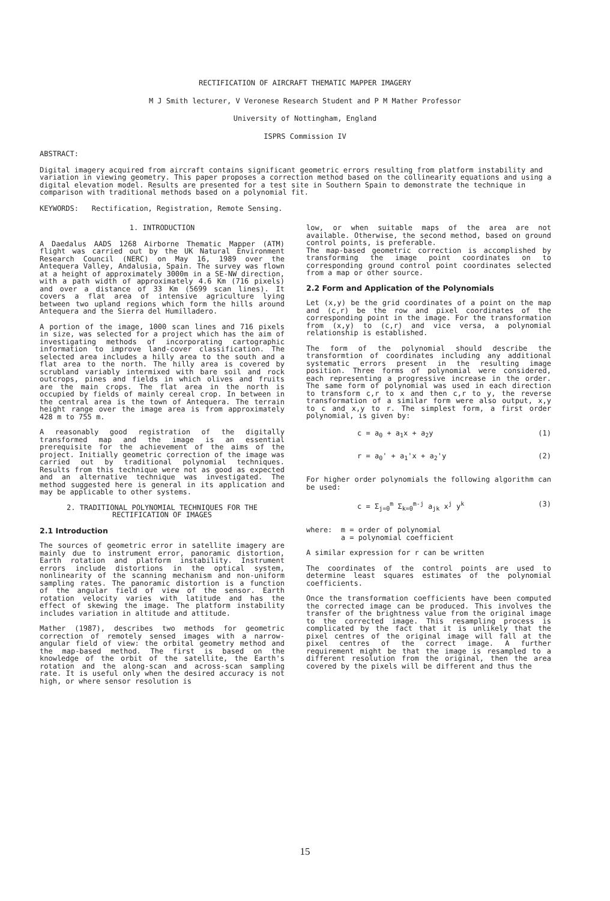RECTIFICATION OF AIRCRAFT THEMATIC MAPPER IMAGERY
M J Smith lecturer, V Veronese Research Student and P M Mather Professor
University of Nottingham, England
ISPRS Commission IV
ABSTRACT:
Digital imagery acquired from aircraft contains significant geometric errors resulting from platform instability and variation in viewing geometry. This paper proposes a correction method based on the collinearity equations and using a digital elevation model. Results are presented for a test site in Southern Spain to demonstrate the technique in comparison with traditional methods based on a polynomial fit.
KEYWORDS: Rectification, Registration, Remote Sensing.
1. INTRODUCTION
A Daedalus AADS 1268 Airborne Thematic Mapper (ATM) flight was carried out by the UK Natural Environment Research Council (NERC) on May 16, 1989 over the Antequera Valley, Andalusia, Spain. The survey was flown at a height of approximately 3000m in a SE-NW direction, with a path width of approximately 4.6 Km (716 pixels) and over a distance of 33 Km (5699 scan lines). It covers a flat area of intensive agriculture lying between two upland regions which form the hills around Antequera and the Sierra del Humilladero.
A portion of the image, 1000 scan lines and 716 pixels in size, was selected for a project which has the aim of investigating methods of incorporating cartographic information to improve land-cover classification. The selected area includes a hilly area to the south and a flat area to the north. The hilly area is covered by scrubland variably intermixed with bare soil and rock outcrops, pines and fields in which olives and fruits are the main crops. The flat area in the north is occupied by fields of mainly cereal crop. In between in the central area is the town of Antequera. The terrain height range over the image area is from approximately 428 m to 755 m.
A reasonably good registration of the digitally transformed map and the image is an essential prerequisite for the achievement of the aims of the project. Initially geometric correction of the image was carried out by traditional polynomial techniques. Results from this technique were not as good as expected and an alternative technique was investigated. The method suggested here is general in its application and may be applicable to other systems.
2. TRADITIONAL POLYNOMIAL TECHNIQUES FOR THE
RECTIFICATION OF IMAGES
2.1 Introduction
The sources of geometric error in satellite imagery are mainly due to instrument error, panoramic distortion, Earth rotation and platform instability. Instrument errors include distortions in the optical system, nonlinearity of the scanning mechanism and non-uniform sampling rates. The panoramic distortion is a function of the angular field of view of the sensor. Earth rotation velocity varies with latitude and has the effect of skewing the image. The platform instability includes variation in altitude and attitude.
Mather (1987), describes two methods for geometric correction of remotely sensed images with a narrow-angular field of view: the orbital geometry method and the map-based method. The first is based on the knowledge of the orbit of the satellite, the Earth's rotation and the along-scan and across-scan sampling rate. It is useful only when the desired accuracy is not high, or where sensor resolution is
low, or when suitable maps of the area are not available. Otherwise, the second method, based on ground control points, is preferable.
The map-based geometric correction is accomplished by transforming the image point coordinates on to corresponding ground control point coordinates selected from a map or other source.
2.2 Form and Application of the Polynomials
Let (x,y) be the grid coordinates of a point on the map and (c,r) be the row and pixel coordinates of the corresponding point in the image. For the transformation from (x,y) to (c,r) and vice versa, a polynomial relationship is established.
The form of the polynomial should describe the transformtion of coordinates including any additional systematic errors present in the resulting image position. Three forms of polynomial were considered, each representing a progressive increase in the order. The same form of polynomial was used in each direction to transform c,r to x and then c,r to y, the reverse transformation of a similar form were also output, x,y to c and x,y to r. The simplest form, a first order polynomial, is given by:
c = a<sub>0</sub> + a<sub>1</sub>x + a<sub>2</sub>y (1)
r = a<sub>0</sub>' + a<sub>1</sub>'x + a<sub>2</sub>'y (2)
For higher order polynomials the following algorithm can be used:
c = Σ<sub>j=0</sub><sup>m</sup> Σ<sub>k=0</sub><sup>m-j</sup> a<sub>jk</sub> x<sup>j</sup> y<sup>k</sup> (3)
where: m = order of polynomial
a = polynomial coefficient
A similar expression for r can be written
The coordinates of the control points are used to determine least squares estimates of the polynomial coefficients.
Once the transformation coefficients have been computed the corrected image can be produced. This involves the transfer of the brightness value from the original image to the corrected image. This resampling process is complicated by the fact that it is unlikely that the pixel centres of the original image will fall at the pixel centres of the correct image. A further requirement might be that the image is resampled to a different resolution from the original, then the area covered by the pixels will be different and thus the
15